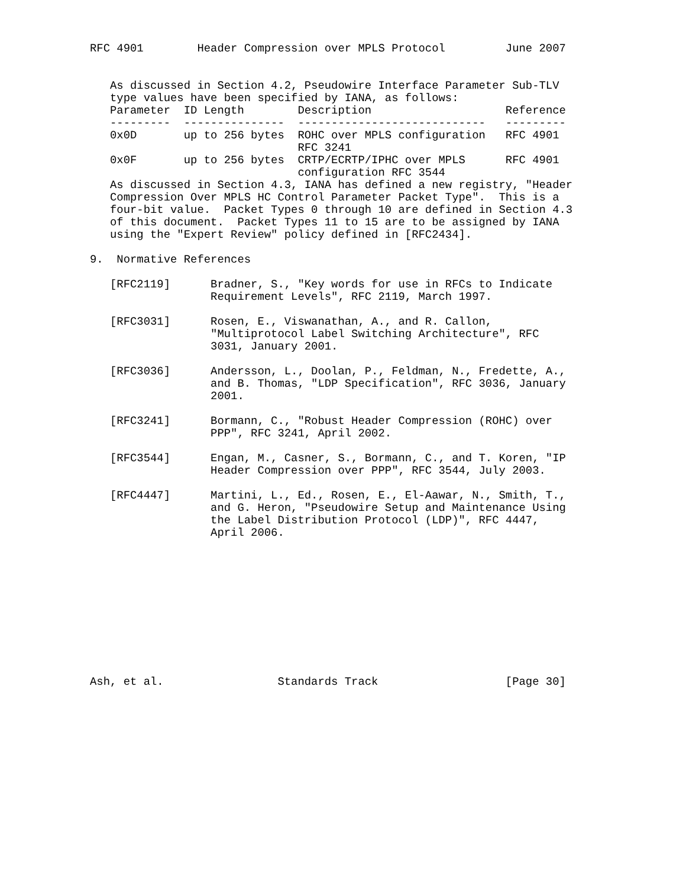RFC 4901        Header Compression over MPLS Protocol         June 2007


   As discussed in Section 4.2, Pseudowire Interface Parameter Sub-TLV
   type values have been specified by IANA, as follows:
| Parameter | ID Length | Description | Reference |
| --- | --- | --- | --- |
| --------- | --------------- | ---------------------------- | --------- |
| 0x0D | up to 256 bytes | ROHC over MPLS configuration RFC 3241 | RFC 4901 |
| 0x0F | up to 256 bytes | CRTP/ECRTP/IPHC over MPLS configuration RFC 3544 | RFC 4901 |
   As discussed in Section 4.3, IANA has defined a new registry, "Header
   Compression Over MPLS HC Control Parameter Packet Type".  This is a
   four-bit value.  Packet Types 0 through 10 are defined in Section 4.3
   of this document.  Packet Types 11 to 15 are to be assigned by IANA
   using the "Expert Review" policy defined in [RFC2434].

9.  Normative References

   [RFC2119]      Bradner, S., "Key words for use in RFCs to Indicate
                  Requirement Levels", RFC 2119, March 1997.

   [RFC3031]      Rosen, E., Viswanathan, A., and R. Callon,
                  "Multiprotocol Label Switching Architecture", RFC
                  3031, January 2001.

   [RFC3036]      Andersson, L., Doolan, P., Feldman, N., Fredette, A.,
                  and B. Thomas, "LDP Specification", RFC 3036, January
                  2001.

   [RFC3241]      Bormann, C., "Robust Header Compression (ROHC) over
                  PPP", RFC 3241, April 2002.

   [RFC3544]      Engan, M., Casner, S., Bormann, C., and T. Koren, "IP
                  Header Compression over PPP", RFC 3544, July 2003.

   [RFC4447]      Martini, L., Ed., Rosen, E., El-Aawar, N., Smith, T.,
                  and G. Heron, "Pseudowire Setup and Maintenance Using
                  the Label Distribution Protocol (LDP)", RFC 4447,
                  April 2006.











Ash, et al.                 Standards Track                   [Page 30]